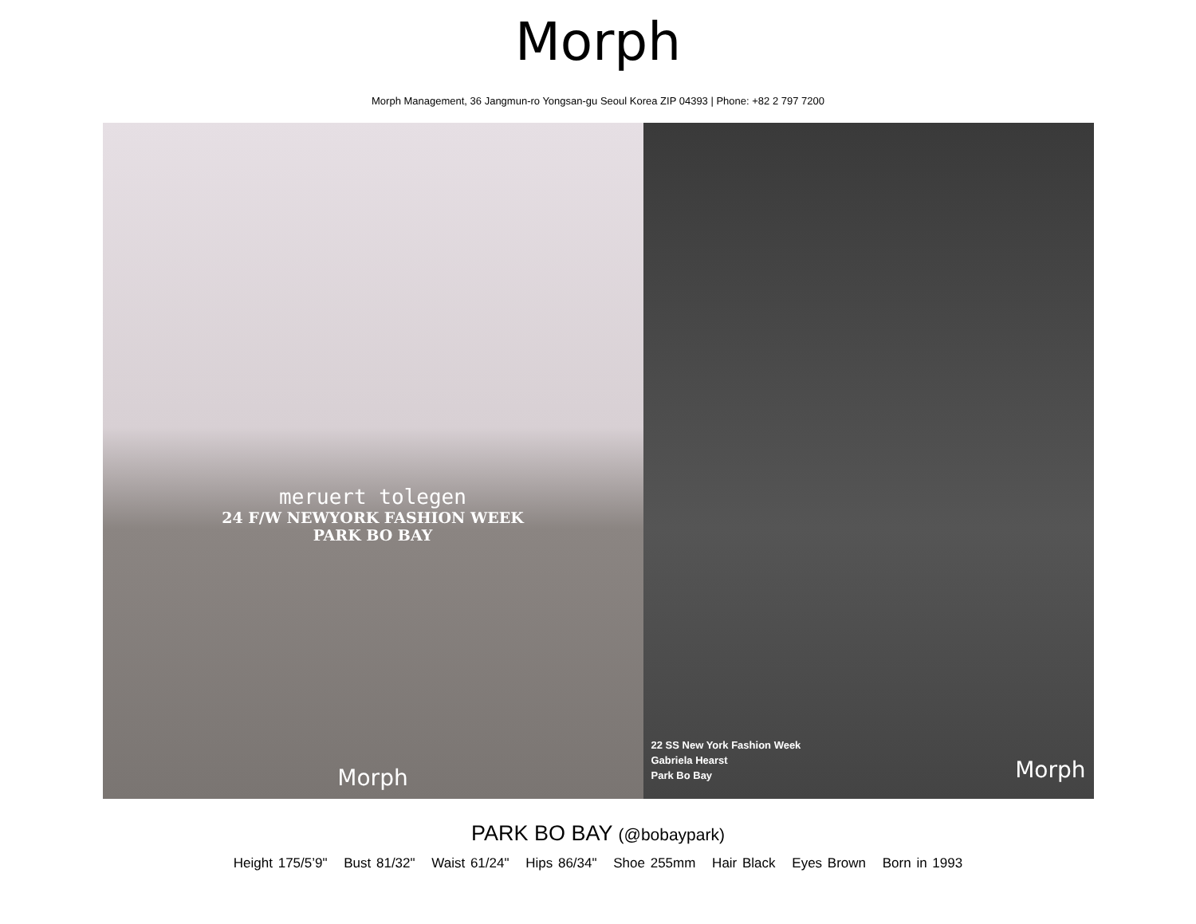Morph
Morph Management, 36 Jangmun-ro Yongsan-gu Seoul Korea ZIP 04393 | Phone: +82 2 797 7200
meruert tolegen
24 F/W NEWYORK FASHION WEEK
PARK BO BAY
Morph
22 SS New York Fashion Week
Gabriela Hearst
Park Bo Bay
Morph
PARK BO BAY (@bobaypark)
Height 175/5’9" Bust 81/32" Waist 61/24" Hips 86/34" Shoe 255mm Hair Black Eyes Brown Born in 1993